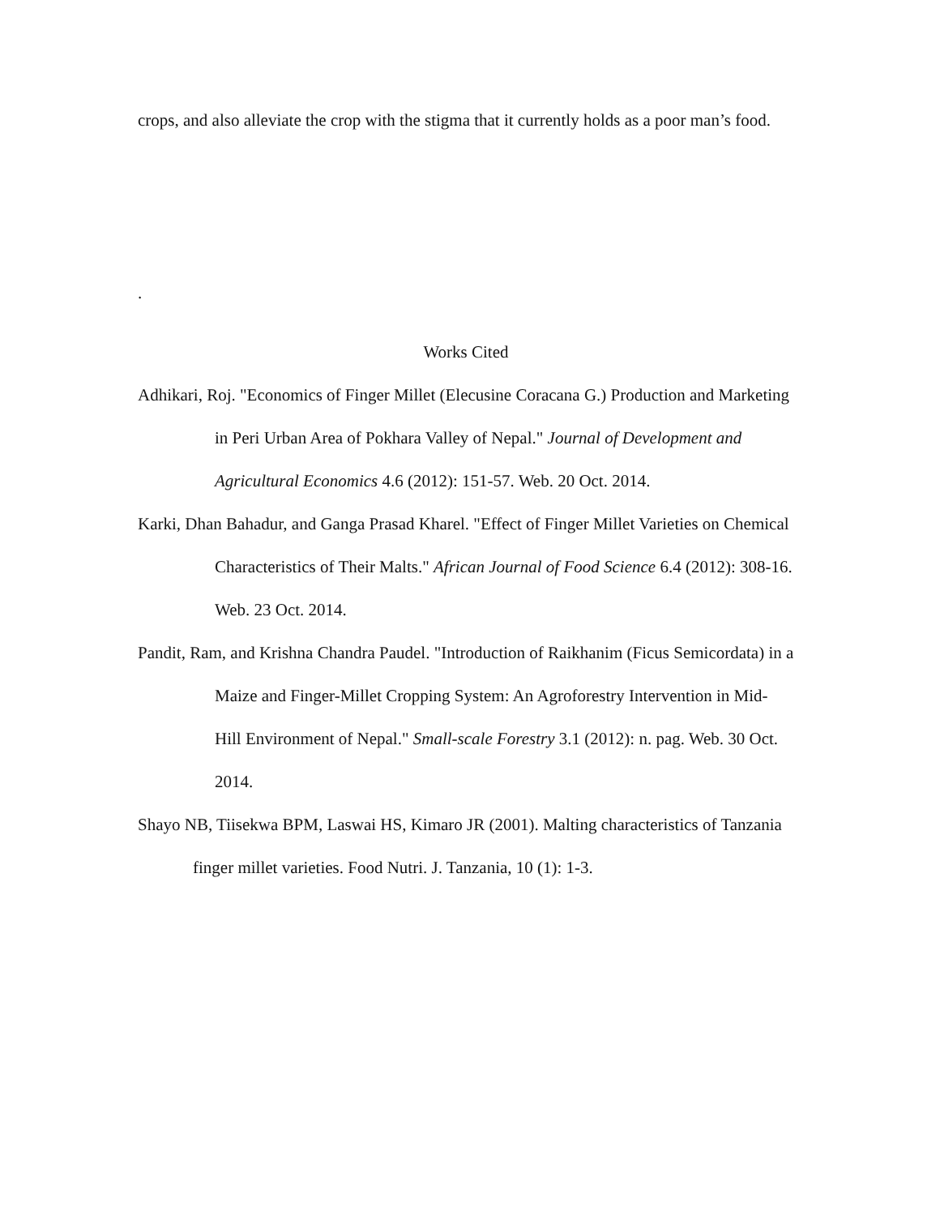crops, and also alleviate the crop with the stigma that it currently holds as a poor man’s food.
.
Works Cited
Adhikari, Roj. "Economics of Finger Millet (Elecusine Coracana G.) Production and Marketing in Peri Urban Area of Pokhara Valley of Nepal." Journal of Development and Agricultural Economics 4.6 (2012): 151-57. Web. 20 Oct. 2014.
Karki, Dhan Bahadur, and Ganga Prasad Kharel. "Effect of Finger Millet Varieties on Chemical Characteristics of Their Malts." African Journal of Food Science 6.4 (2012): 308-16. Web. 23 Oct. 2014.
Pandit, Ram, and Krishna Chandra Paudel. "Introduction of Raikhanim (Ficus Semicordata) in a Maize and Finger-Millet Cropping System: An Agroforestry Intervention in Mid-Hill Environment of Nepal." Small-scale Forestry 3.1 (2012): n. pag. Web. 30 Oct. 2014.
Shayo NB, Tiisekwa BPM, Laswai HS, Kimaro JR (2001). Malting characteristics of Tanzania finger millet varieties. Food Nutri. J. Tanzania, 10 (1): 1-3.